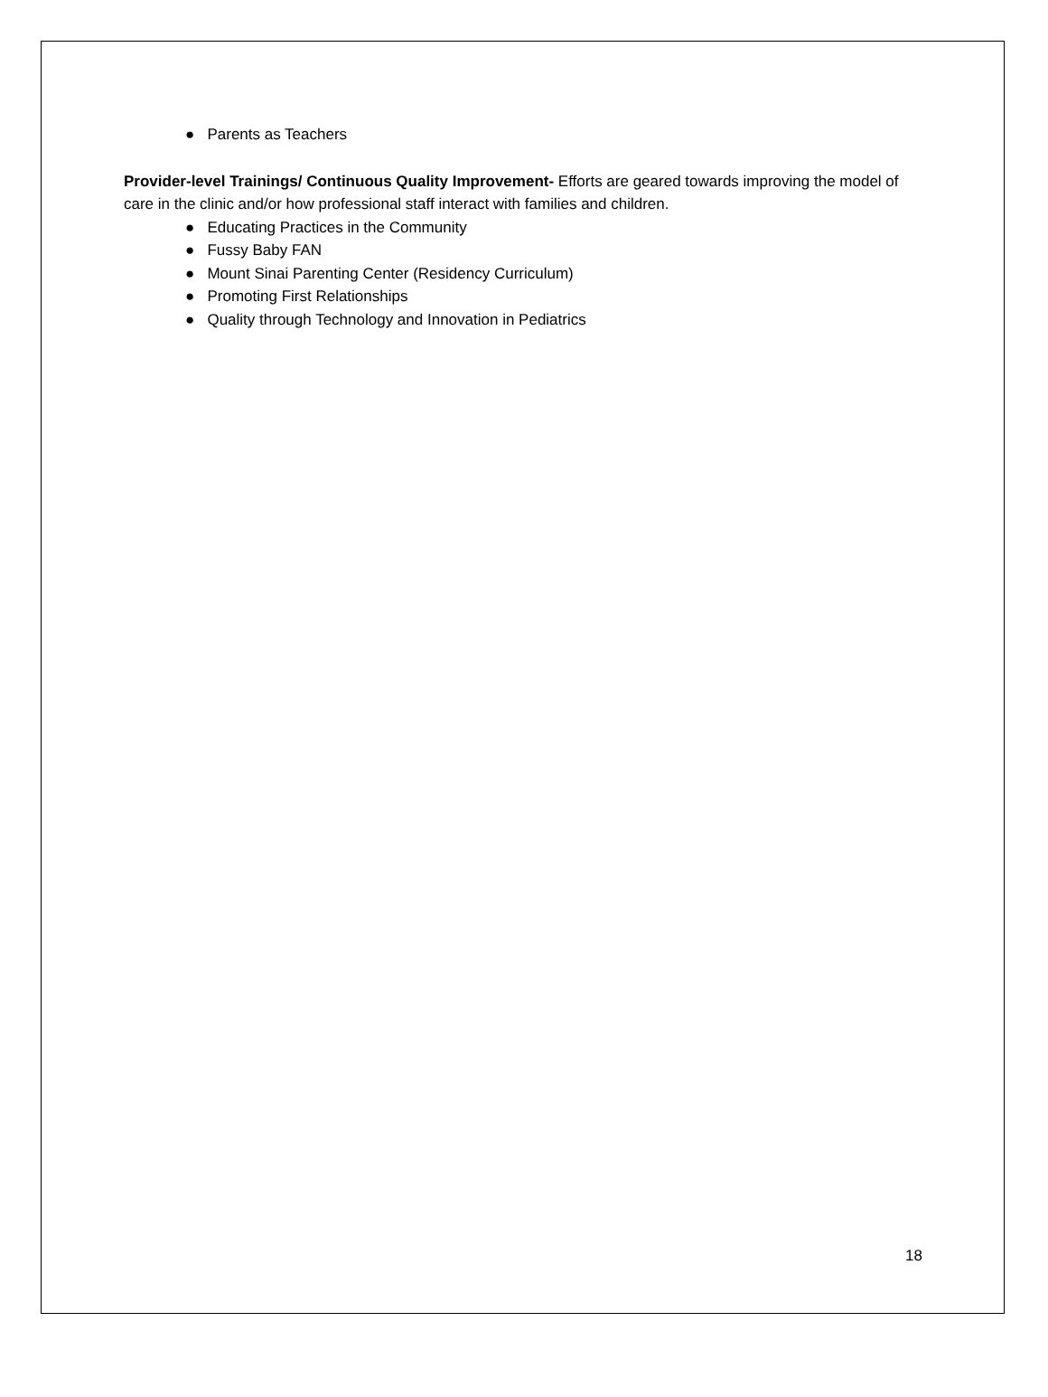● Parents as Teachers
Provider-level Trainings/ Continuous Quality Improvement- Efforts are geared towards improving the model of care in the clinic and/or how professional staff interact with families and children.
● Educating Practices in the Community
● Fussy Baby FAN
● Mount Sinai Parenting Center (Residency Curriculum)
● Promoting First Relationships
● Quality through Technology and Innovation in Pediatrics
18